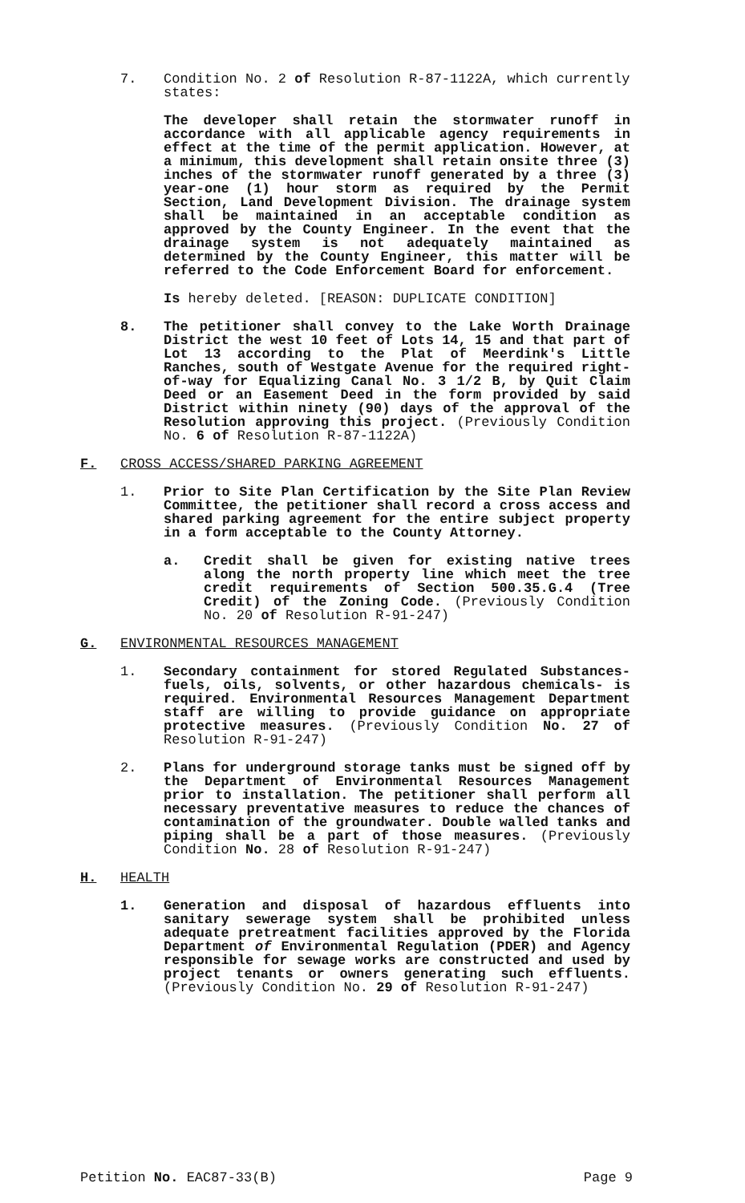7. Condition No. 2 of Resolution R-87-1122A, which currently states:
The developer shall retain the stormwater runoff in accordance with all applicable agency requirements in effect at the time of the permit application. However, at a minimum, this development shall retain onsite three (3) inches of the stormwater runoff generated by a three (3) year-one (1) hour storm as required by the Permit Section, Land Development Division. The drainage system shall be maintained in an acceptable condition as approved by the County Engineer. In the event that the drainage system is not adequately maintained as determined by the County Engineer, this matter will be referred to the Code Enforcement Board for enforcement.
Is hereby deleted. [REASON: DUPLICATE CONDITION]
8. The petitioner shall convey to the Lake Worth Drainage District the west 10 feet of Lots 14, 15 and that part of Lot 13 according to the Plat of Meerdink's Little Ranches, south of Westgate Avenue for the required right-of-way for Equalizing Canal No. 3 1/2 B, by Quit Claim Deed or an Easement Deed in the form provided by said District within ninety (90) days of the approval of the Resolution approving this project. (Previously Condition No. 6 of Resolution R-87-1122A)
F. CROSS ACCESS/SHARED PARKING AGREEMENT
1. Prior to Site Plan Certification by the Site Plan Review Committee, the petitioner shall record a cross access and shared parking agreement for the entire subject property in a form acceptable to the County Attorney.
a. Credit shall be given for existing native trees along the north property line which meet the tree credit requirements of Section 500.35.G.4 (Tree Credit) of the Zoning Code. (Previously Condition No. 20 of Resolution R-91-247)
G. ENVIRONMENTAL RESOURCES MANAGEMENT
1. Secondary containment for stored Regulated Substances-fuels, oils, solvents, or other hazardous chemicals- is required. Environmental Resources Management Department staff are willing to provide guidance on appropriate protective measures. (Previously Condition No. 27 of Resolution R-91-247)
2. Plans for underground storage tanks must be signed off by the Department of Environmental Resources Management prior to installation. The petitioner shall perform all necessary preventative measures to reduce the chances of contamination of the groundwater. Double walled tanks and piping shall be a part of those measures. (Previously Condition No. 28 of Resolution R-91-247)
H. HEALTH
1. Generation and disposal of hazardous effluents into sanitary sewerage system shall be prohibited unless adequate pretreatment facilities approved by the Florida Department of Environmental Regulation (PDER) and Agency responsible for sewage works are constructed and used by project tenants or owners generating such effluents. (Previously Condition No. 29 of Resolution R-91-247)
Petition No. EAC87-33(B) Page 9